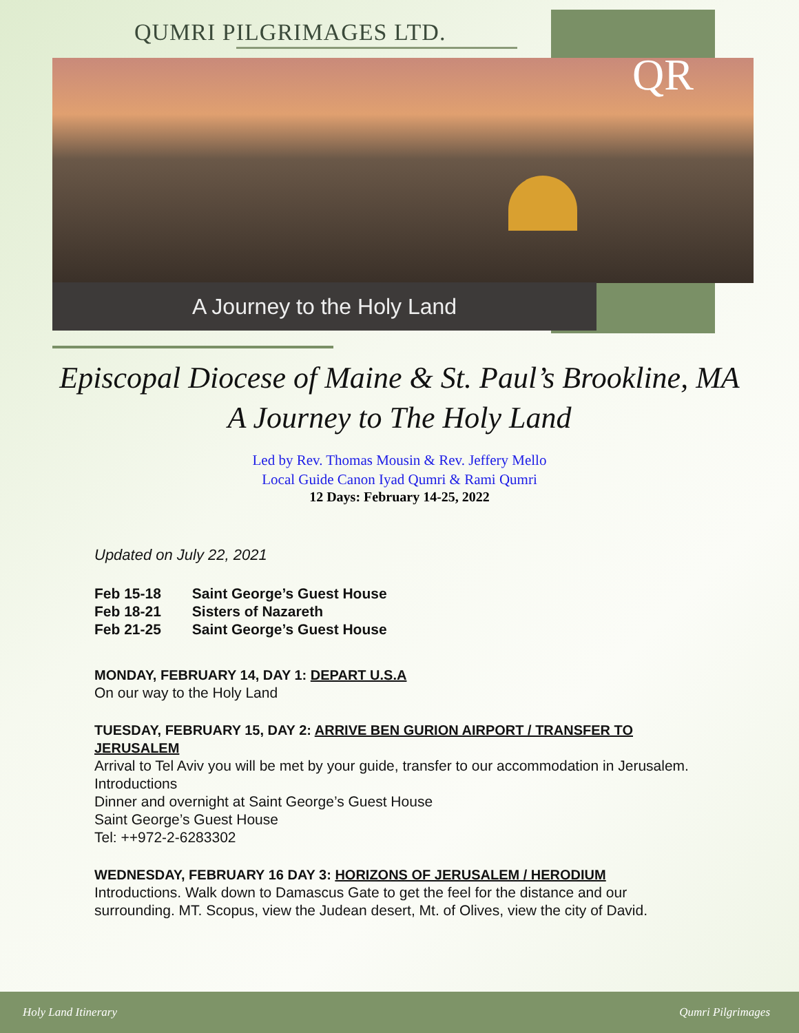QUMRI PILGRIMAGES LTD.
QR
A Journey to the Holy Land
Episcopal Diocese of Maine & St. Paul’s Brookline, MA
A Journey to The Holy Land
Led by Rev. Thomas Mousin & Rev. Jeffery Mello
Local Guide Canon Iyad Qumri & Rami Qumri
12 Days: February 14-25, 2022
Updated on July 22, 2021
Feb 15-18 Saint George’s Guest House
Feb 18-21 Sisters of Nazareth
Feb 21-25 Saint George’s Guest House
MONDAY, FEBRUARY 14, DAY 1: DEPART U.S.A
On our way to the Holy Land
TUESDAY, FEBRUARY 15, DAY 2: ARRIVE BEN GURION AIRPORT / TRANSFER TO JERUSALEM
Arrival to Tel Aviv you will be met by your guide, transfer to our accommodation in Jerusalem. Introductions
Dinner and overnight at Saint George’s Guest House
Saint George’s Guest House
Tel: ++972-2-6283302
WEDNESDAY, FEBRUARY 16 DAY 3: HORIZONS OF JERUSALEM / HERODIUM
Introductions. Walk down to Damascus Gate to get the feel for the distance and our surrounding. MT. Scopus, view the Judean desert, Mt. of Olives, view the city of David.
Holy Land Itinerary Qumri Pilgrimages